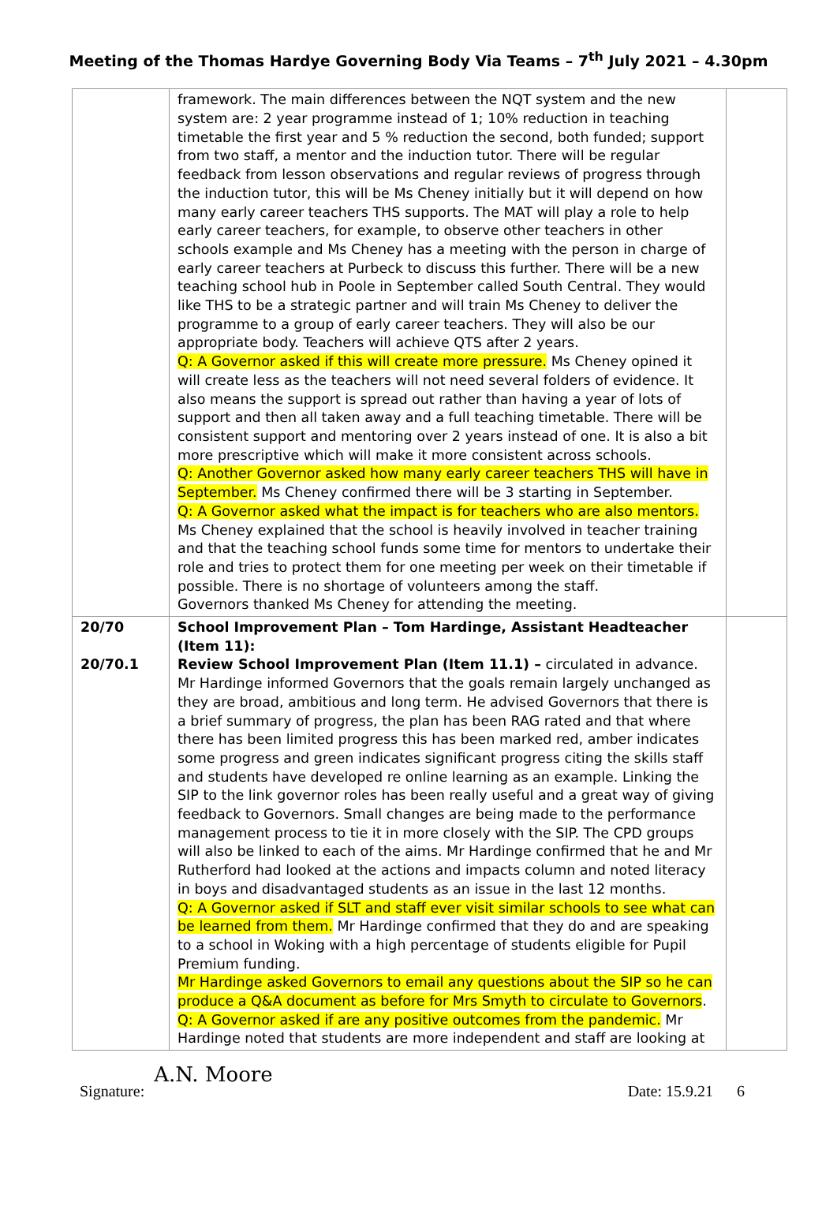Meeting of the Thomas Hardye Governing Body Via Teams – 7<sup>th</sup> July 2021 – 4.30pm
| | framework. The main differences between the NQT system and the new system are: 2 year programme instead of 1; 10% reduction in teaching timetable the first year and 5 % reduction the second, both funded; support from two staff, a mentor and the induction tutor. There will be regular feedback from lesson observations and regular reviews of progress through the induction tutor, this will be Ms Cheney initially but it will depend on how many early career teachers THS supports. The MAT will play a role to help early career teachers, for example, to observe other teachers in other schools example and Ms Cheney has a meeting with the person in charge of early career teachers at Purbeck to discuss this further. There will be a new teaching school hub in Poole in September called South Central. They would like THS to be a strategic partner and will train Ms Cheney to deliver the programme to a group of early career teachers. They will also be our appropriate body. Teachers will achieve QTS after 2 years. Q: A Governor asked if this will create more pressure. Ms Cheney opined it will create less as the teachers will not need several folders of evidence. It also means the support is spread out rather than having a year of lots of support and then all taken away and a full teaching timetable. There will be consistent support and mentoring over 2 years instead of one. It is also a bit more prescriptive which will make it more consistent across schools. Q: Another Governor asked how many early career teachers THS will have in September. Ms Cheney confirmed there will be 3 starting in September. Q: A Governor asked what the impact is for teachers who are also mentors. Ms Cheney explained that the school is heavily involved in teacher training and that the teaching school funds some time for mentors to undertake their role and tries to protect them for one meeting per week on their timetable if possible. There is no shortage of volunteers among the staff. Governors thanked Ms Cheney for attending the meeting. | |
| 20/70 20/70.1 | School Improvement Plan – Tom Hardinge, Assistant Headteacher (Item 11): Review School Improvement Plan (Item 11.1) – circulated in advance. Mr Hardinge informed Governors that the goals remain largely unchanged as they are broad, ambitious and long term. He advised Governors that there is a brief summary of progress, the plan has been RAG rated and that where there has been limited progress this has been marked red, amber indicates some progress and green indicates significant progress citing the skills staff and students have developed re online learning as an example. Linking the SIP to the link governor roles has been really useful and a great way of giving feedback to Governors. Small changes are being made to the performance management process to tie it in more closely with the SIP. The CPD groups will also be linked to each of the aims. Mr Hardinge confirmed that he and Mr Rutherford had looked at the actions and impacts column and noted literacy in boys and disadvantaged students as an issue in the last 12 months. Q: A Governor asked if SLT and staff ever visit similar schools to see what can be learned from them. Mr Hardinge confirmed that they do and are speaking to a school in Woking with a high percentage of students eligible for Pupil Premium funding. Mr Hardinge asked Governors to email any questions about the SIP so he can produce a Q&A document as before for Mrs Smyth to circulate to Governors . Q: A Governor asked if are any positive outcomes from the pandemic. Mr Hardinge noted that students are more independent and staff are looking at | |
Signature: A.N. Moore Date: 15.9.21 6